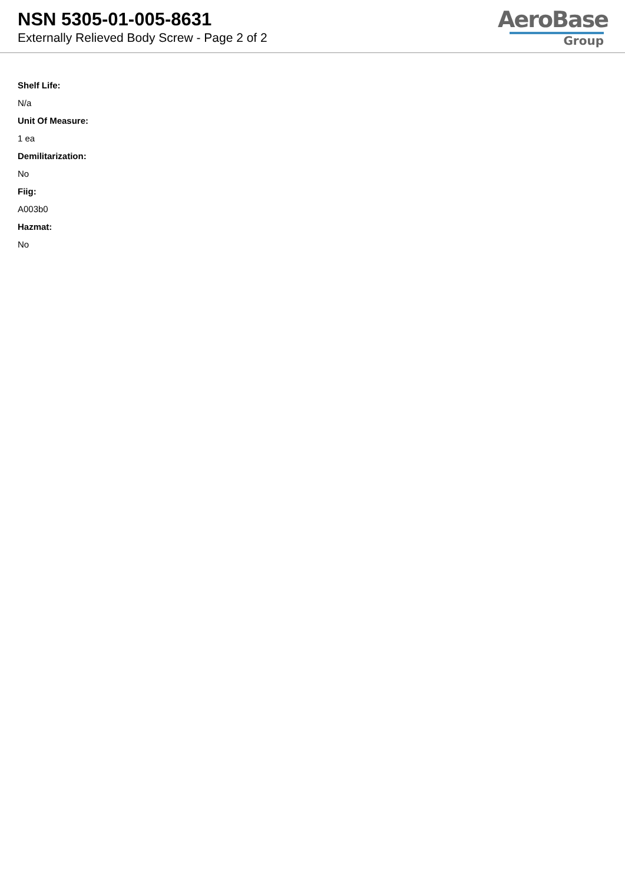NSN 5305-01-005-8631
Externally Relieved Body Screw - Page 2 of 2
AeroBase
Group
Shelf Life:
N/a
Unit Of Measure:
1 ea
Demilitarization:
No
Fiig:
A003b0
Hazmat:
No